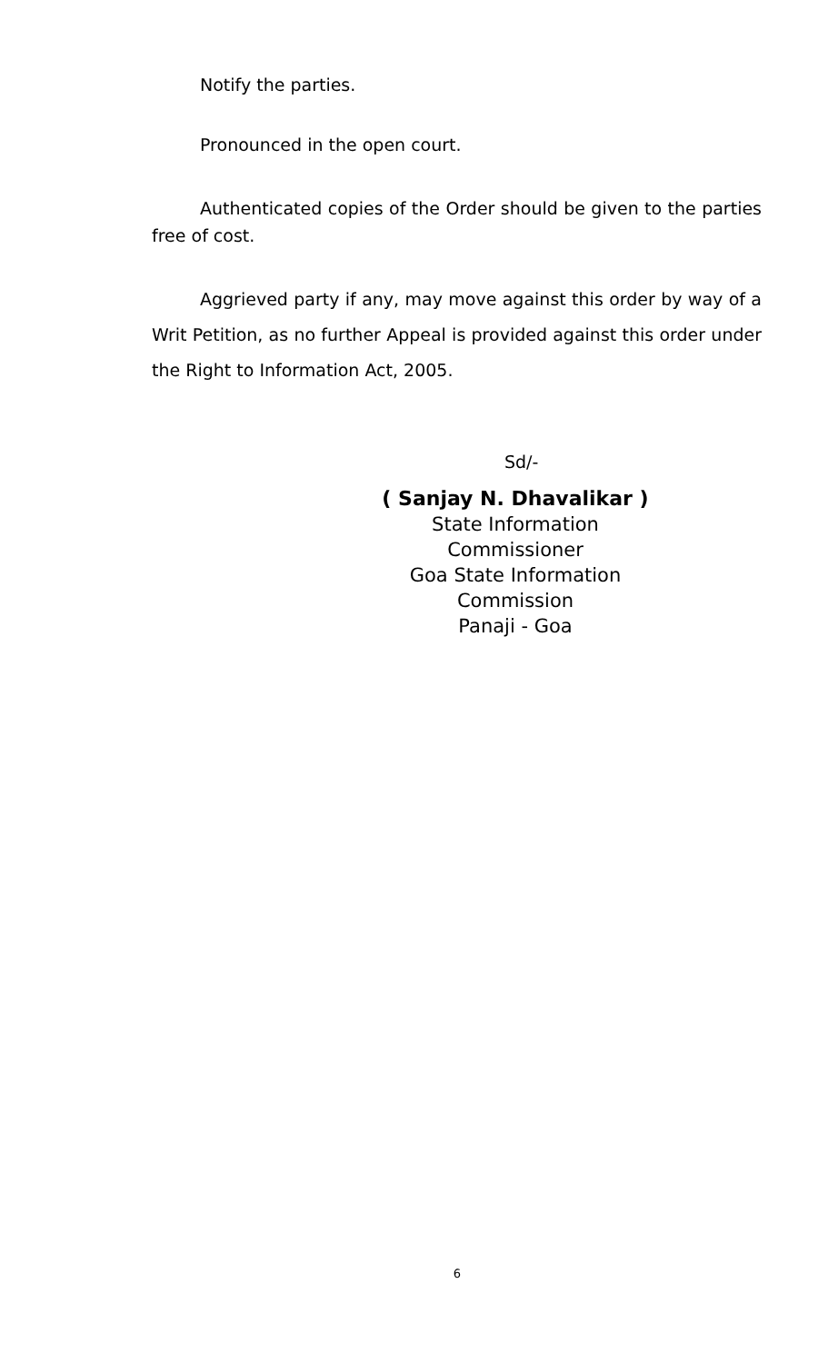Notify the parties.
Pronounced in the open court.
Authenticated copies of the Order should be given to the parties free of cost.
Aggrieved party if any, may move against this order by way of a Writ Petition, as no further Appeal is provided against this order under the Right to Information Act, 2005.
Sd/-
( Sanjay N. Dhavalikar )
State Information Commissioner
Goa State Information Commission
Panaji - Goa
6